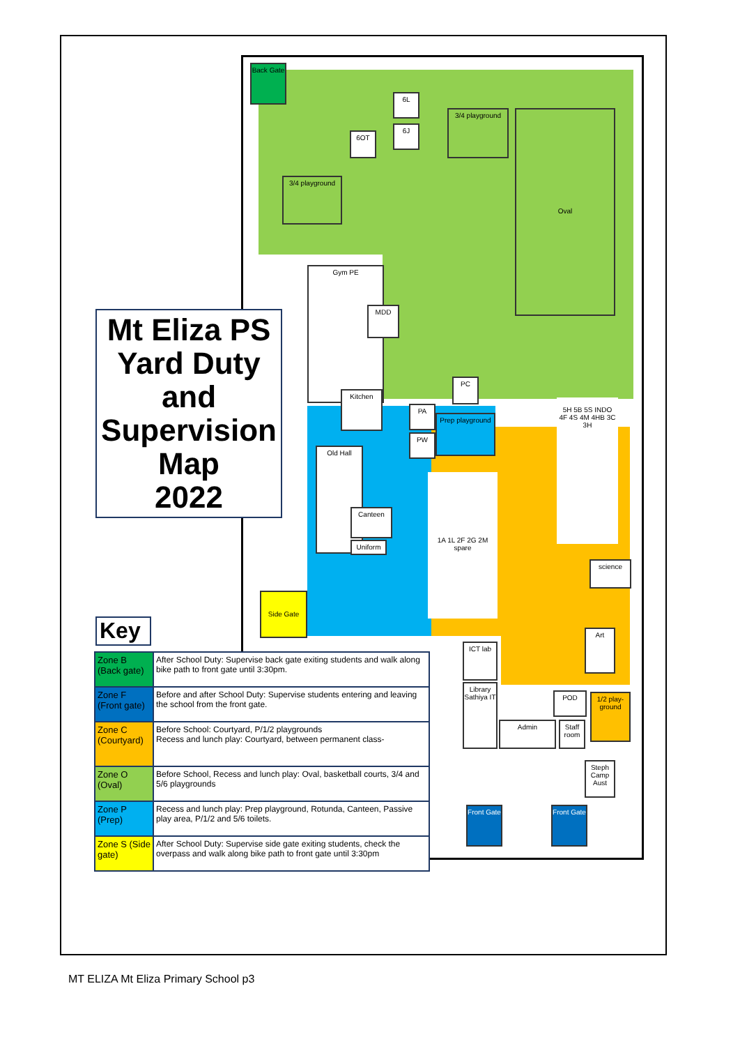Back Gate
3/4 playground
3/4 playground Oval
6L
6J
6OT
Gym PE
MDD
Kitchen
Old Hall
Canteen
Uniform
PC
PA
PW
Prep playground
1A 1L 2F 2G 2M spare
5H 5B 5S INDO 4F 4S 4M 4HB 3C 3H
science
Art
Side Gate
ICT lab
Library Sathiya IT
Admin
POD
Staff room
1/2 play-ground
Steph Camp Aust
Front Gate
Front Gate
Mt Eliza PS
Yard Duty
and
Supervision
Map
2022
Key
| Zone B (Back gate) | After School Duty: Supervise back gate exiting students and walk along bike path to front gate until 3:30pm. |
| Zone F (Front gate) | Before and after School Duty: Supervise students entering and leaving the school from the front gate. |
| Zone C (Courtyard) | Before School: Courtyard, P/1/2 playgrounds Recess and lunch play: Courtyard, between permanent class- |
| Zone O (Oval) | Before School, Recess and lunch play: Oval, basketball courts, 3/4 and 5/6 playgrounds |
| Zone P (Prep) | Recess and lunch play: Prep playground, Rotunda, Canteen, Passive play area, P/1/2 and 5/6 toilets. |
| Zone S (Side gate) | After School Duty: Supervise side gate exiting students, check the overpass and walk along bike path to front gate until 3:30pm |
MT ELIZA Mt Eliza Primary School p3